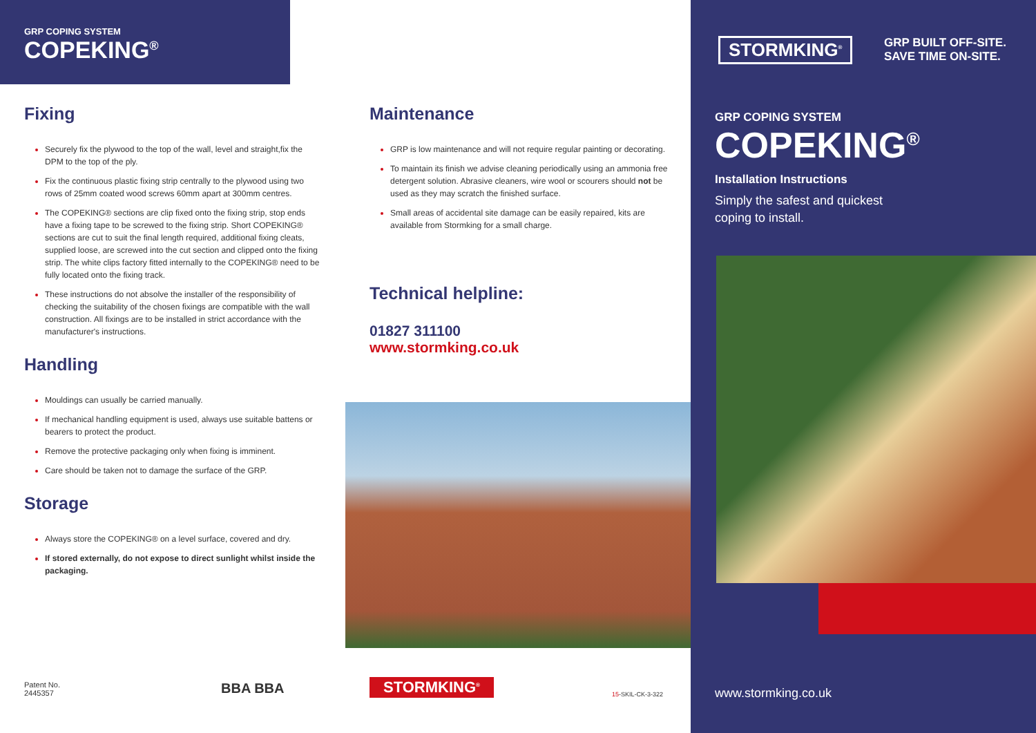GRP COPING SYSTEM
COPEKING<sup>®</sup>
Fixing
Securely fix the plywood to the top of the wall, level and straight,fix the DPM to the top of the ply.
Fix the continuous plastic fixing strip centrally to the plywood using two rows of 25mm coated wood screws 60mm apart at 300mm centres.
The COPEKING® sections are clip fixed onto the fixing strip, stop ends have a fixing tape to be screwed to the fixing strip. Short COPEKING® sections are cut to suit the final length required, additional fixing cleats, supplied loose, are screwed into the cut section and clipped onto the fixing strip. The white clips factory fitted internally to the COPEKING® need to be fully located onto the fixing track.
These instructions do not absolve the installer of the responsibility of checking the suitability of the chosen fixings are compatible with the wall construction. All fixings are to be installed in strict accordance with the manufacturer's instructions.
Handling
Mouldings can usually be carried manually.
If mechanical handling equipment is used, always use suitable battens or bearers to protect the product.
Remove the protective packaging only when fixing is imminent.
Care should be taken not to damage the surface of the GRP.
Storage
Always store the COPEKING® on a level surface, covered and dry.
If stored externally, do not expose to direct sunlight whilst inside the packaging.
Maintenance
GRP is low maintenance and will not require regular painting or decorating.
To maintain its finish we advise cleaning periodically using an ammonia free detergent solution. Abrasive cleaners, wire wool or scourers should not be used as they may scratch the finished surface.
Small areas of accidental site damage can be easily repaired, kits are available from Stormking for a small charge.
Technical helpline:
01827 311100
www.stormking.co.uk
Patent No.
2445357
BBA BBA STORMKING<sup>®</sup> 15-SKIL-CK-3-322
STORMKING<sup>®</sup>
GRP BUILT OFF-SITE.
SAVE TIME ON-SITE.
GRP COPING SYSTEM
COPEKING<sup>®</sup>
Installation Instructions
Simply the safest and quickest
coping to install.
www.stormking.co.uk